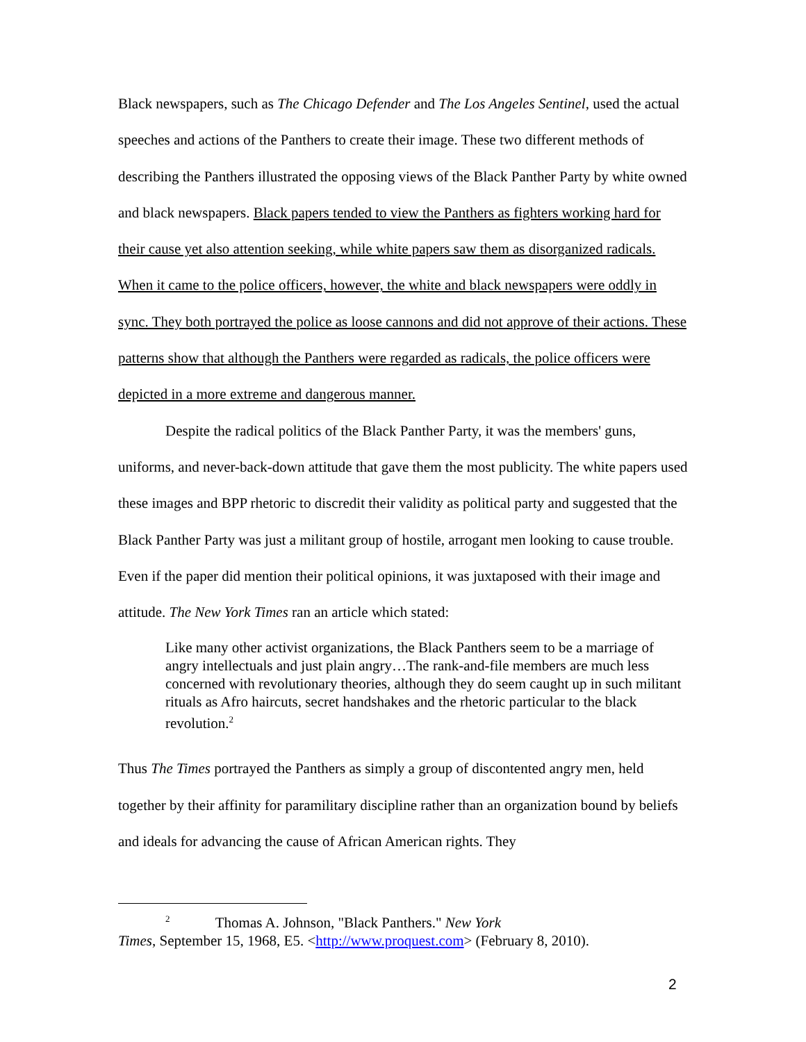Black newspapers, such as The Chicago Defender and The Los Angeles Sentinel, used the actual speeches and actions of the Panthers to create their image. These two different methods of describing the Panthers illustrated the opposing views of the Black Panther Party by white owned and black newspapers. Black papers tended to view the Panthers as fighters working hard for their cause yet also attention seeking, while white papers saw them as disorganized radicals. When it came to the police officers, however, the white and black newspapers were oddly in sync. They both portrayed the police as loose cannons and did not approve of their actions. These patterns show that although the Panthers were regarded as radicals, the police officers were depicted in a more extreme and dangerous manner.
Despite the radical politics of the Black Panther Party, it was the members' guns, uniforms, and never-back-down attitude that gave them the most publicity. The white papers used these images and BPP rhetoric to discredit their validity as political party and suggested that the Black Panther Party was just a militant group of hostile, arrogant men looking to cause trouble. Even if the paper did mention their political opinions, it was juxtaposed with their image and attitude. The New York Times ran an article which stated:
Like many other activist organizations, the Black Panthers seem to be a marriage of angry intellectuals and just plain angry…The rank-and-file members are much less concerned with revolutionary theories, although they do seem caught up in such militant rituals as Afro haircuts, secret handshakes and the rhetoric particular to the black revolution.<sup>2</sup>
Thus The Times portrayed the Panthers as simply a group of discontented angry men, held together by their affinity for paramilitary discipline rather than an organization bound by beliefs and ideals for advancing the cause of African American rights. They
<sup>2</sup> Thomas A. Johnson, "Black Panthers." New York
Times, September 15, 1968, E5. <http://www.proquest.com> (February 8, 2010).
2